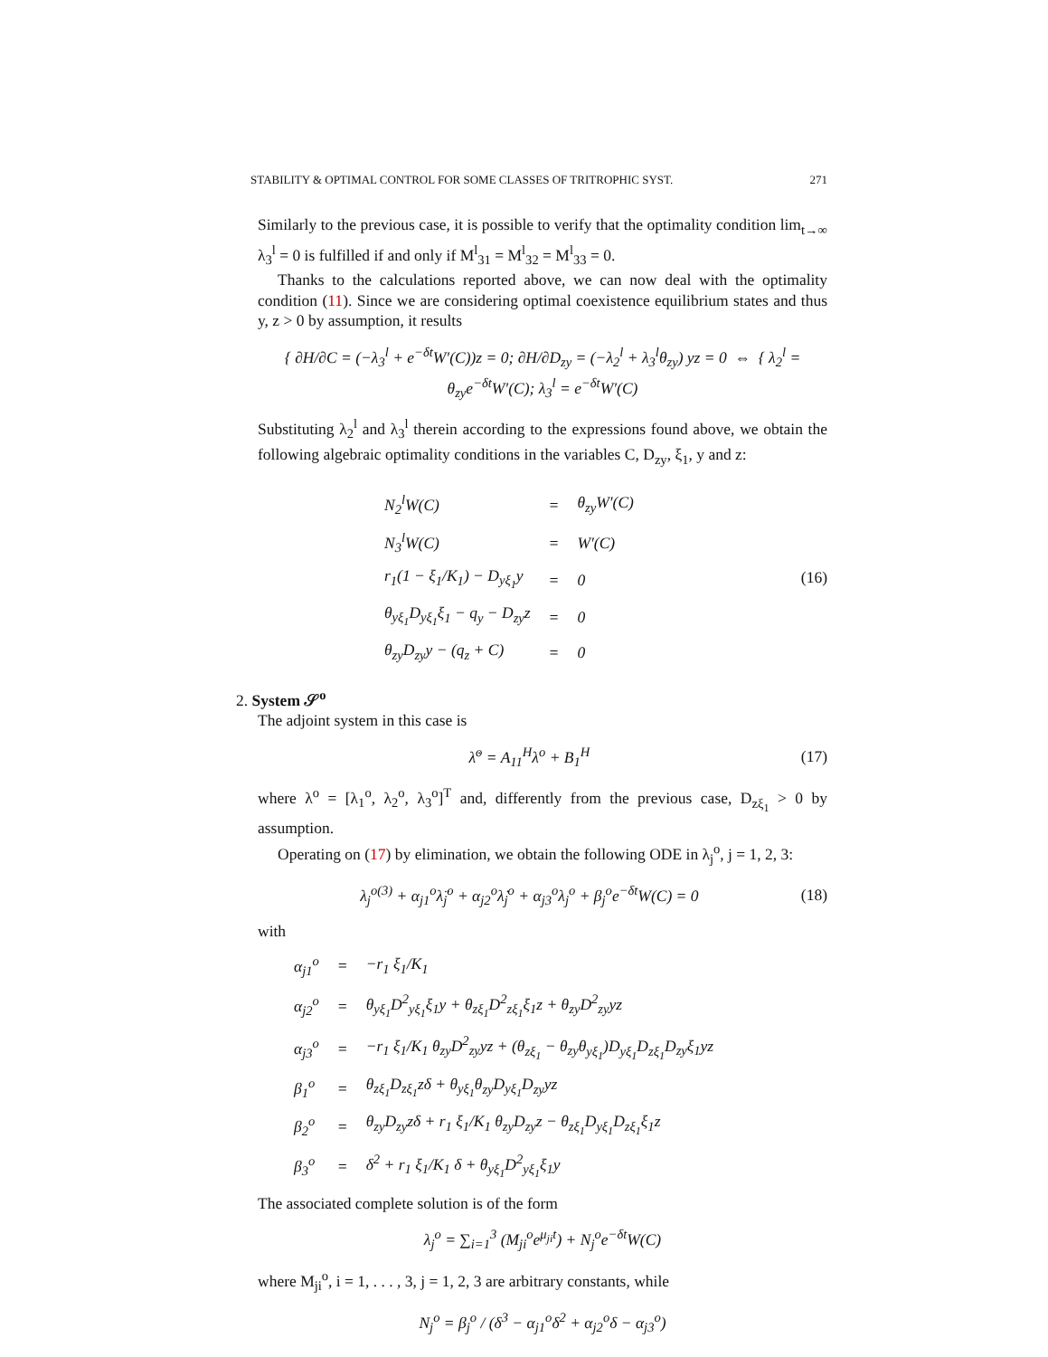STABILITY & OPTIMAL CONTROL FOR SOME CLASSES OF TRITROPHIC SYST. 271
Similarly to the previous case, it is possible to verify that the optimality condition lim<sub>t→∞</sub> λ<sub>3</sub><sup>l</sup> = 0 is fulfilled if and only if M<sup>l</sup><sub>31</sub> = M<sup>l</sup><sub>32</sub> = M<sup>l</sup><sub>33</sub> = 0.
Thanks to the calculations reported above, we can now deal with the optimality condition (11). Since we are considering optimal coexistence equilibrium states and thus y, z > 0 by assumption, it results
{ ∂H/∂C = (−λ<sub>3</sub><sup>l</sup> + e<sup>−δt</sup>W′(C))z = 0; ∂H/∂D<sub>zy</sub> = (−λ<sub>2</sub><sup>l</sup> + λ<sub>3</sub><sup>l</sup>θ<sub>zy</sub>) yz = 0 ⇔ { λ<sub>2</sub><sup>l</sup> = θ<sub>zy</sub>e<sup>−δt</sup>W′(C); λ<sub>3</sub><sup>l</sup> = e<sup>−δt</sup>W′(C)
Substituting λ<sub>2</sub><sup>l</sup> and λ<sub>3</sub><sup>l</sup> therein according to the expressions found above, we obtain the following algebraic optimality conditions in the variables C, D<sub>zy</sub>, ξ<sub>1</sub>, y and z:
| N<sub>2</sub><sup>l</sup>W(C) | = | θ<sub>zy</sub>W′(C) |
| N<sub>3</sub><sup>l</sup>W(C) | = | W′(C) |
| r<sub>1</sub>(1 − ξ<sub>1</sub>/K<sub>1</sub>) − D<sub>yξ<sub>1</sub></sub>y | = | 0 |
| θ<sub>yξ<sub>1</sub></sub>D<sub>yξ<sub>1</sub></sub>ξ<sub>1</sub> − q<sub>y</sub> − D<sub>zy</sub>z | = | 0 |
| θ<sub>zy</sub>D<sub>zy</sub>y − (q<sub>z</sub> + C) | = | 0 |
(16)
2. System 𝒮<sup>o</sup>
The adjoint system in this case is
λ̇<sup>o</sup> = A<sub>11</sub><sup>H</sup>λ<sup>o</sup> + B<sub>1</sub><sup>H</sup> (17)
where λ<sup>o</sup> = [λ<sub>1</sub><sup>o</sup>, λ<sub>2</sub><sup>o</sup>, λ<sub>3</sub><sup>o</sup>]<sup>T</sup> and, differently from the previous case, D<sub>zξ<sub>1</sub></sub> > 0 by assumption.
Operating on (17) by elimination, we obtain the following ODE in λ<sub>j</sub><sup>o</sup>, j = 1, 2, 3:
λ<sub>j</sub><sup>o(3)</sup> + α<sub>j1</sub><sup>o</sup>λ̈<sub>j</sub><sup>o</sup> + α<sub>j2</sub><sup>o</sup>λ̇<sub>j</sub><sup>o</sup> + α<sub>j3</sub><sup>o</sup>λ<sub>j</sub><sup>o</sup> + β<sub>j</sub><sup>o</sup>e<sup>−δt</sup>W(C) = 0 (18)
with
| α<sub>j1</sub><sup>o</sup> | = | −r<sub>1</sub> ξ<sub>1</sub>/K<sub>1</sub> |
| α<sub>j2</sub><sup>o</sup> | = | θ<sub>yξ<sub>1</sub></sub>D<sup>2</sup><sub>yξ<sub>1</sub></sub>ξ<sub>1</sub>y + θ<sub>zξ<sub>1</sub></sub>D<sup>2</sup><sub>zξ<sub>1</sub></sub>ξ<sub>1</sub>z + θ<sub>zy</sub>D<sup>2</sup><sub>zy</sub>yz |
| α<sub>j3</sub><sup>o</sup> | = | −r<sub>1</sub> ξ<sub>1</sub>/K<sub>1</sub> θ<sub>zy</sub>D<sup>2</sup><sub>zy</sub>yz + (θ<sub>zξ<sub>1</sub></sub> − θ<sub>zy</sub>θ<sub>yξ<sub>1</sub></sub>)D<sub>yξ<sub>1</sub></sub>D<sub>zξ<sub>1</sub></sub>D<sub>zy</sub>ξ<sub>1</sub>yz |
| β<sub>1</sub><sup>o</sup> | = | θ<sub>zξ<sub>1</sub></sub>D<sub>zξ<sub>1</sub></sub>zδ + θ<sub>yξ<sub>1</sub></sub>θ<sub>zy</sub>D<sub>yξ<sub>1</sub></sub>D<sub>zy</sub>yz |
| β<sub>2</sub><sup>o</sup> | = | θ<sub>zy</sub>D<sub>zy</sub>zδ + r<sub>1</sub> ξ<sub>1</sub>/K<sub>1</sub> θ<sub>zy</sub>D<sub>zy</sub>z − θ<sub>zξ<sub>1</sub></sub>D<sub>yξ<sub>1</sub></sub>D<sub>zξ<sub>1</sub></sub>ξ<sub>1</sub>z |
| β<sub>3</sub><sup>o</sup> | = | δ<sup>2</sup> + r<sub>1</sub> ξ<sub>1</sub>/K<sub>1</sub> δ + θ<sub>yξ<sub>1</sub></sub>D<sup>2</sup><sub>yξ<sub>1</sub></sub>ξ<sub>1</sub>y |
The associated complete solution is of the form
λ<sub>j</sub><sup>o</sup> = ∑<sub>i=1</sub><sup>3</sup> (M<sub>ji</sub><sup>o</sup>e<sup>μ<sub>ji</sub>t</sup>) + N<sub>j</sub><sup>o</sup>e<sup>−δt</sup>W(C)
where M<sub>ji</sub><sup>o</sup>, i = 1, . . . , 3, j = 1, 2, 3 are arbitrary constants, while
N<sub>j</sub><sup>o</sup> = β<sub>j</sub><sup>o</sup> / (δ<sup>3</sup> − α<sub>j1</sub><sup>o</sup>δ<sup>2</sup> + α<sub>j2</sub><sup>o</sup>δ − α<sub>j3</sub><sup>o</sup>)